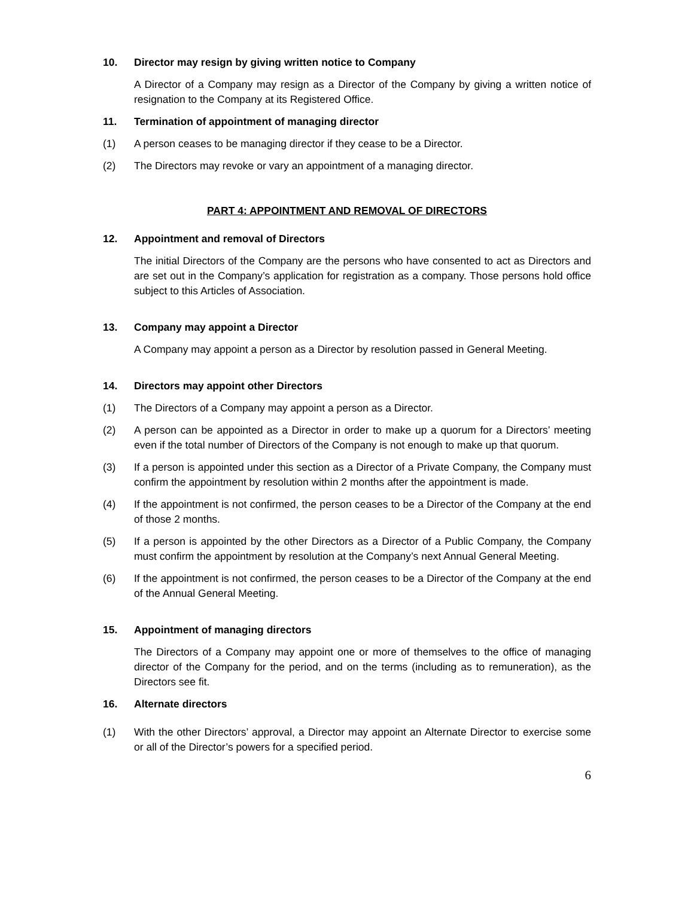10. Director may resign by giving written notice to Company
A Director of a Company may resign as a Director of the Company by giving a written notice of resignation to the Company at its Registered Office.
11. Termination of appointment of managing director
(1) A person ceases to be managing director if they cease to be a Director.
(2) The Directors may revoke or vary an appointment of a managing director.
PART 4: APPOINTMENT AND REMOVAL OF DIRECTORS
12. Appointment and removal of Directors
The initial Directors of the Company are the persons who have consented to act as Directors and are set out in the Company’s application for registration as a company. Those persons hold office subject to this Articles of Association.
13. Company may appoint a Director
A Company may appoint a person as a Director by resolution passed in General Meeting.
14. Directors may appoint other Directors
(1) The Directors of a Company may appoint a person as a Director.
(2) A person can be appointed as a Director in order to make up a quorum for a Directors’ meeting even if the total number of Directors of the Company is not enough to make up that quorum.
(3) If a person is appointed under this section as a Director of a Private Company, the Company must confirm the appointment by resolution within 2 months after the appointment is made.
(4) If the appointment is not confirmed, the person ceases to be a Director of the Company at the end of those 2 months.
(5) If a person is appointed by the other Directors as a Director of a Public Company, the Company must confirm the appointment by resolution at the Company’s next Annual General Meeting.
(6) If the appointment is not confirmed, the person ceases to be a Director of the Company at the end of the Annual General Meeting.
15. Appointment of managing directors
The Directors of a Company may appoint one or more of themselves to the office of managing director of the Company for the period, and on the terms (including as to remuneration), as the Directors see fit.
16. Alternate directors
(1) With the other Directors’ approval, a Director may appoint an Alternate Director to exercise some or all of the Director’s powers for a specified period.
6